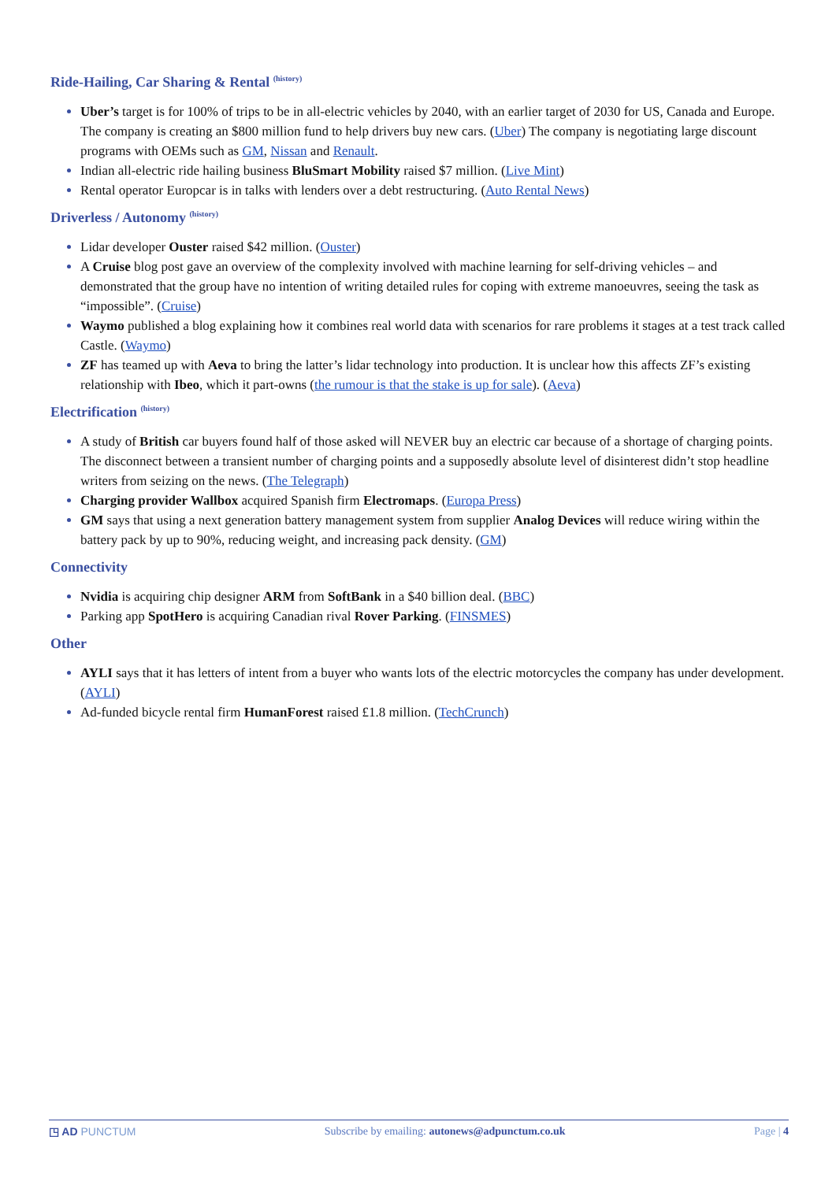Ride-Hailing, Car Sharing & Rental <sup>(history)</sup>
Uber’s target is for 100% of trips to be in all-electric vehicles by 2040, with an earlier target of 2030 for US, Canada and Europe. The company is creating an $800 million fund to help drivers buy new cars. (Uber) The company is negotiating large discount programs with OEMs such as GM, Nissan and Renault.
Indian all-electric ride hailing business BluSmart Mobility raised $7 million. (Live Mint)
Rental operator Europcar is in talks with lenders over a debt restructuring. (Auto Rental News)
Driverless / Autonomy <sup>(history)</sup>
Lidar developer Ouster raised $42 million. (Ouster)
A Cruise blog post gave an overview of the complexity involved with machine learning for self-driving vehicles – and demonstrated that the group have no intention of writing detailed rules for coping with extreme manoeuvres, seeing the task as “impossible”. (Cruise)
Waymo published a blog explaining how it combines real world data with scenarios for rare problems it stages at a test track called Castle. (Waymo)
ZF has teamed up with Aeva to bring the latter’s lidar technology into production. It is unclear how this affects ZF’s existing relationship with Ibeo, which it part-owns (the rumour is that the stake is up for sale). (Aeva)
Electrification <sup>(history)</sup>
A study of British car buyers found half of those asked will NEVER buy an electric car because of a shortage of charging points. The disconnect between a transient number of charging points and a supposedly absolute level of disinterest didn’t stop headline writers from seizing on the news. (The Telegraph)
Charging provider Wallbox acquired Spanish firm Electromaps. (Europa Press)
GM says that using a next generation battery management system from supplier Analog Devices will reduce wiring within the battery pack by up to 90%, reducing weight, and increasing pack density. (GM)
Connectivity
Nvidia is acquiring chip designer ARM from SoftBank in a $40 billion deal. (BBC)
Parking app SpotHero is acquiring Canadian rival Rover Parking. (FINSMES)
Other
AYLI says that it has letters of intent from a buyer who wants lots of the electric motorcycles the company has under development. (AYLI)
Ad-funded bicycle rental firm HumanForest raised £1.8 million. (TechCrunch)
◳ AD PUNCTUM Subscribe by emailing: autonews@adpunctum.co.uk Page | 4